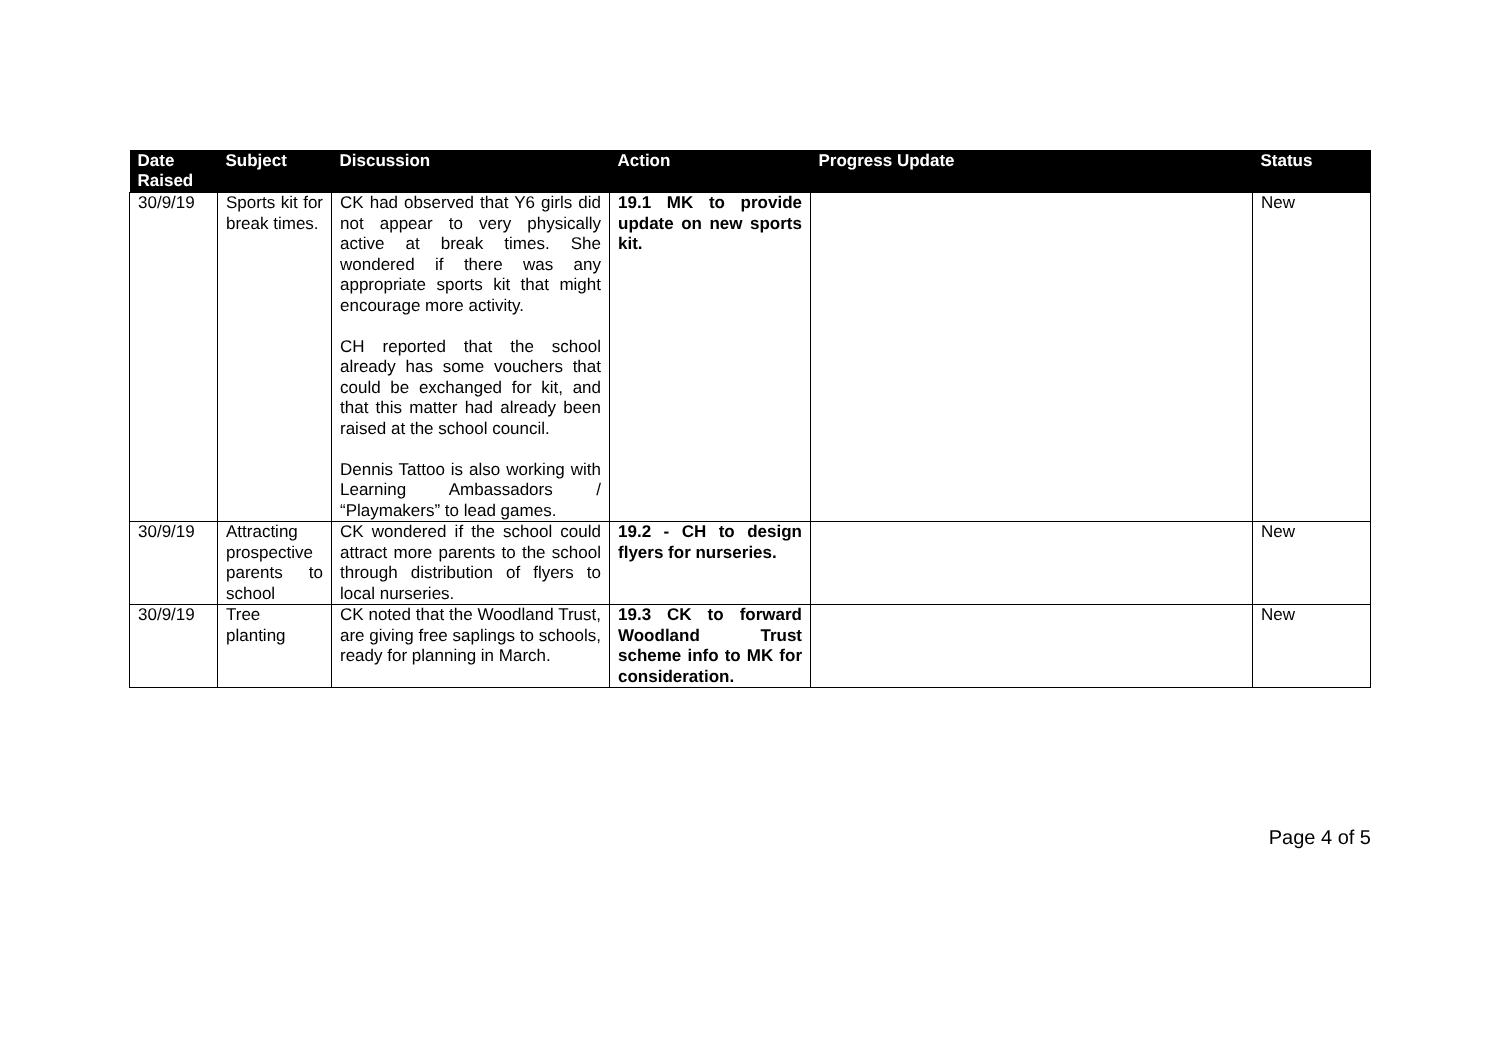| Date Raised | Subject | Discussion | Action | Progress Update | Status |
| --- | --- | --- | --- | --- | --- |
| 30/9/19 | Sports kit for break times. | CK had observed that Y6 girls did not appear to very physically active at break times. She wondered if there was any appropriate sports kit that might encourage more activity. CH reported that the school already has some vouchers that could be exchanged for kit, and that this matter had already been raised at the school council. Dennis Tattoo is also working with Learning Ambassadors / “Playmakers” to lead games. | 19.1 MK to provide update on new sports kit. | | New |
| 30/9/19 | Attracting prospective parents to school | CK wondered if the school could attract more parents to the school through distribution of flyers to local nurseries. | 19.2 - CH to design flyers for nurseries. | | New |
| 30/9/19 | Tree planting | CK noted that the Woodland Trust, are giving free saplings to schools, ready for planning in March. | 19.3 CK to forward Woodland Trust scheme info to MK for consideration. | | New |
Page 4 of 5